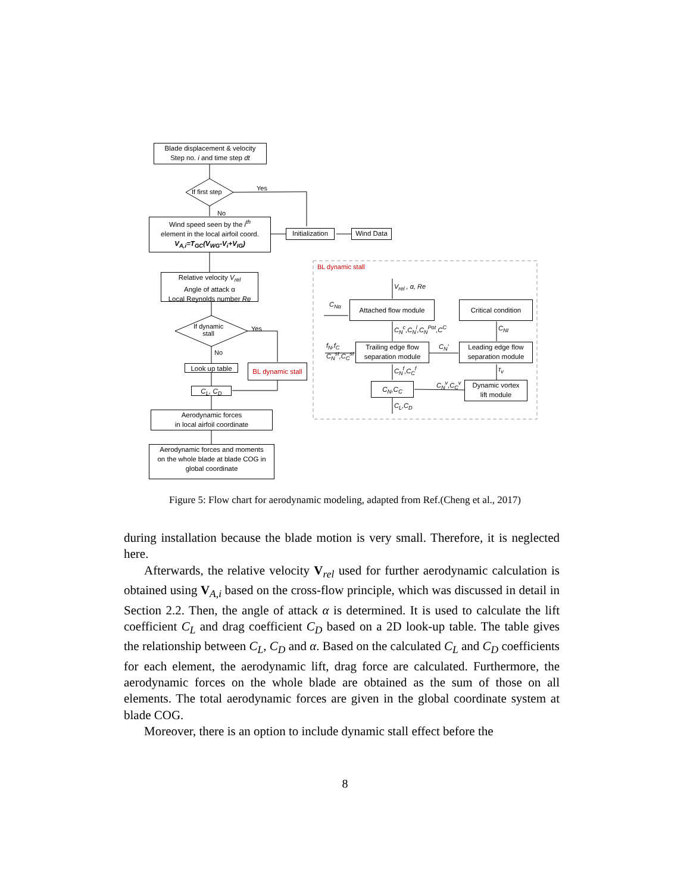Blade displacement & velocity
Step no. i and time step dt
If first step Yes
No
Wind speed seen by the i<sup>th</sup>
element in the local airfoil coord.
V<sub>A,i</sub>=T<sub>GC</sub>(V<sub>WG</sub>-V<sub>i</sub>+V<sub>IG</sub>)
Initialization
Wind Data
Relative velocity V<sub>rel</sub>
Angle of attack α
Local Reynolds number Re
If dynamic
stall
Yes
No
Look up table
BL dynamic stall
C<sub>L</sub>, C<sub>D</sub>
Aerodynamic forces
in local airfoil coordinate
Aerodynamic forces and moments
on the whole blade at blade COG in
global coordinate
BL dynamic stall
V<sub>rel</sub> , α, Re
C<sub>Nα</sub> Attached flow module
Critical condition
C<sub>N</sub><sup>c</sup>,C<sub>N</sub><sup>l</sup>,C<sub>N</sub><sup>Pot</sup>,C<sup>C</sup> C<sub>NI</sub>
f<sub>N</sub>,f<sub>C</sub>
C<sub>N</sub><sup>st</sup>,C<sub>C</sub><sup>st</sup>
Trailing edge flow
separation module
C<sub>N</sub>'
Leading edge flow
separation module
C<sub>N</sub><sup>f</sup>,C<sub>C</sub><sup>f</sup> τ<sub>v</sub>
C<sub>N</sub>,C<sub>C</sub> C<sub>N</sub><sup>v</sup>,C<sub>C</sub><sup>v</sup>
Dynamic vortex
lift module
C<sub>L</sub>,C<sub>D</sub>
Figure 5: Flow chart for aerodynamic modeling, adapted from Ref.(Cheng et al., 2017)
during installation because the blade motion is very small. Therefore, it is neglected here.
Afterwards, the relative velocity V<sub>rel</sub> used for further aerodynamic calculation is obtained using V<sub>A,i</sub> based on the cross-flow principle, which was discussed in detail in Section 2.2. Then, the angle of attack α is determined. It is used to calculate the lift coefficient C<sub>L</sub> and drag coefficient C<sub>D</sub> based on a 2D look-up table. The table gives the relationship between C<sub>L</sub>, C<sub>D</sub> and α. Based on the calculated C<sub>L</sub> and C<sub>D</sub> coefficients for each element, the aerodynamic lift, drag force are calculated. Furthermore, the aerodynamic forces on the whole blade are obtained as the sum of those on all elements. The total aerodynamic forces are given in the global coordinate system at blade COG.
Moreover, there is an option to include dynamic stall effect before the
8